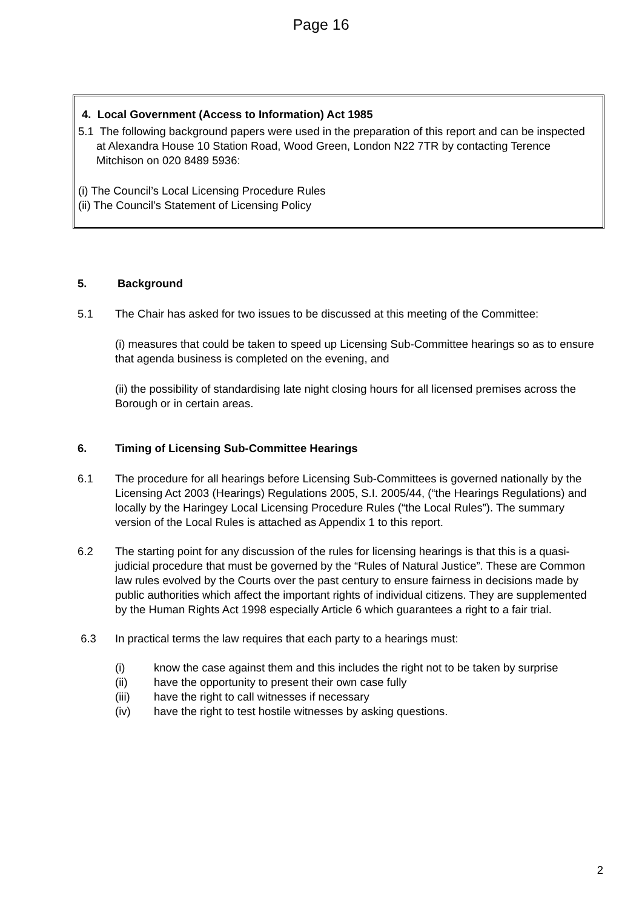Page 16
4. Local Government (Access to Information) Act 1985
5.1 The following background papers were used in the preparation of this report and can be inspected at Alexandra House 10 Station Road, Wood Green, London N22 7TR by contacting Terence Mitchison on 020 8489 5936:
(i) The Council’s Local Licensing Procedure Rules
(ii) The Council’s Statement of Licensing Policy
5. Background
5.1 The Chair has asked for two issues to be discussed at this meeting of the Committee:
(i) measures that could be taken to speed up Licensing Sub-Committee hearings so as to ensure that agenda business is completed on the evening, and
(ii) the possibility of standardising late night closing hours for all licensed premises across the Borough or in certain areas.
6. Timing of Licensing Sub-Committee Hearings
6.1 The procedure for all hearings before Licensing Sub-Committees is governed nationally by the Licensing Act 2003 (Hearings) Regulations 2005, S.I. 2005/44, (“the Hearings Regulations) and locally by the Haringey Local Licensing Procedure Rules (“the Local Rules”). The summary version of the Local Rules is attached as Appendix 1 to this report.
6.2 The starting point for any discussion of the rules for licensing hearings is that this is a quasi-judicial procedure that must be governed by the “Rules of Natural Justice”. These are Common law rules evolved by the Courts over the past century to ensure fairness in decisions made by public authorities which affect the important rights of individual citizens. They are supplemented by the Human Rights Act 1998 especially Article 6 which guarantees a right to a fair trial.
6.3 In practical terms the law requires that each party to a hearings must:
(i) know the case against them and this includes the right not to be taken by surprise
(ii) have the opportunity to present their own case fully
(iii) have the right to call witnesses if necessary
(iv) have the right to test hostile witnesses by asking questions.
2